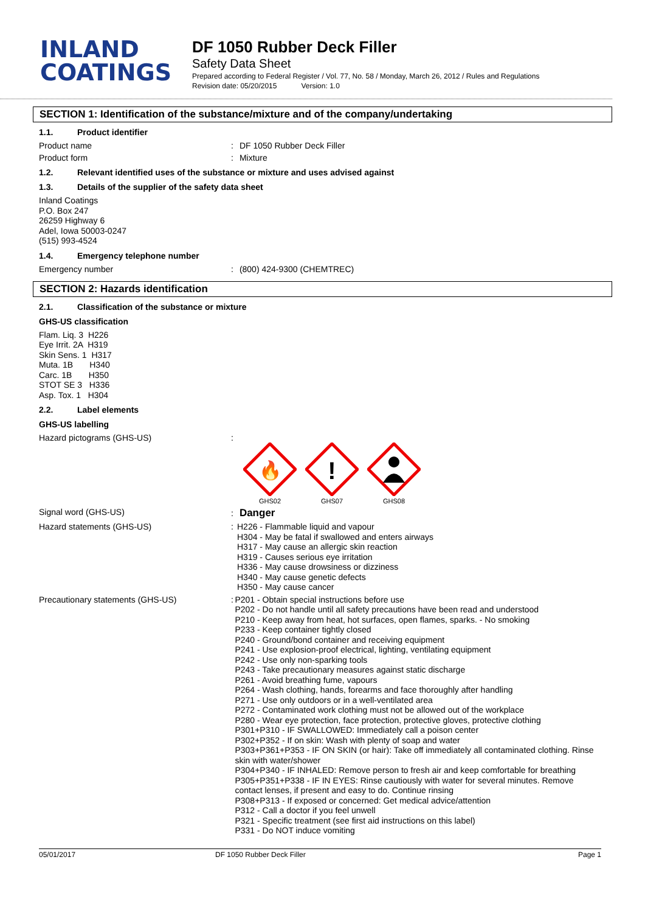INLAND
COATINGS
DF 1050 Rubber Deck Filler
Safety Data Sheet
Prepared according to Federal Register / Vol. 77, No. 58 / Monday, March 26, 2012 / Rules and Regulations
Revision date: 05/20/2015 Version: 1.0
SECTION 1: Identification of the substance/mixture and of the company/undertaking
1.1. Product identifier
Product name : DF 1050 Rubber Deck Filler
Product form : Mixture
1.2. Relevant identified uses of the substance or mixture and uses advised against
1.3. Details of the supplier of the safety data sheet
Inland Coatings
P.O. Box 247
26259 Highway 6
Adel, Iowa 50003-0247
(515) 993-4524
1.4. Emergency telephone number
Emergency number : (800) 424-9300 (CHEMTREC)
SECTION 2: Hazards identification
2.1. Classification of the substance or mixture
GHS-US classification
Flam. Liq. 3 H226
Eye Irrit. 2A H319
Skin Sens. 1 H317
Muta. 1B H340
Carc. 1B H350
STOT SE 3 H336
Asp. Tox. 1 H304
2.2. Label elements
GHS-US labelling
Hazard pictograms (GHS-US) :
🔥
GHS02
!
GHS07
GHS08
Signal word (GHS-US) : Danger
Hazard statements (GHS-US)
: H226 - Flammable liquid and vapour
H304 - May be fatal if swallowed and enters airways
H317 - May cause an allergic skin reaction
H319 - Causes serious eye irritation
H336 - May cause drowsiness or dizziness
H340 - May cause genetic defects
H350 - May cause cancer
Precautionary statements (GHS-US)
: P201 - Obtain special instructions before use
P202 - Do not handle until all safety precautions have been read and understood
P210 - Keep away from heat, hot surfaces, open flames, sparks. - No smoking
P233 - Keep container tightly closed
P240 - Ground/bond container and receiving equipment
P241 - Use explosion-proof electrical, lighting, ventilating equipment
P242 - Use only non-sparking tools
P243 - Take precautionary measures against static discharge
P261 - Avoid breathing fume, vapours
P264 - Wash clothing, hands, forearms and face thoroughly after handling
P271 - Use only outdoors or in a well-ventilated area
P272 - Contaminated work clothing must not be allowed out of the workplace
P280 - Wear eye protection, face protection, protective gloves, protective clothing
P301+P310 - IF SWALLOWED: Immediately call a poison center
P302+P352 - If on skin: Wash with plenty of soap and water
P303+P361+P353 - IF ON SKIN (or hair): Take off immediately all contaminated clothing. Rinse skin with water/shower
P304+P340 - IF INHALED: Remove person to fresh air and keep comfortable for breathing
P305+P351+P338 - IF IN EYES: Rinse cautiously with water for several minutes. Remove contact lenses, if present and easy to do. Continue rinsing
P308+P313 - If exposed or concerned: Get medical advice/attention
P312 - Call a doctor if you feel unwell
P321 - Specific treatment (see first aid instructions on this label)
P331 - Do NOT induce vomiting
05/01/2017 DF 1050 Rubber Deck Filler Page 1